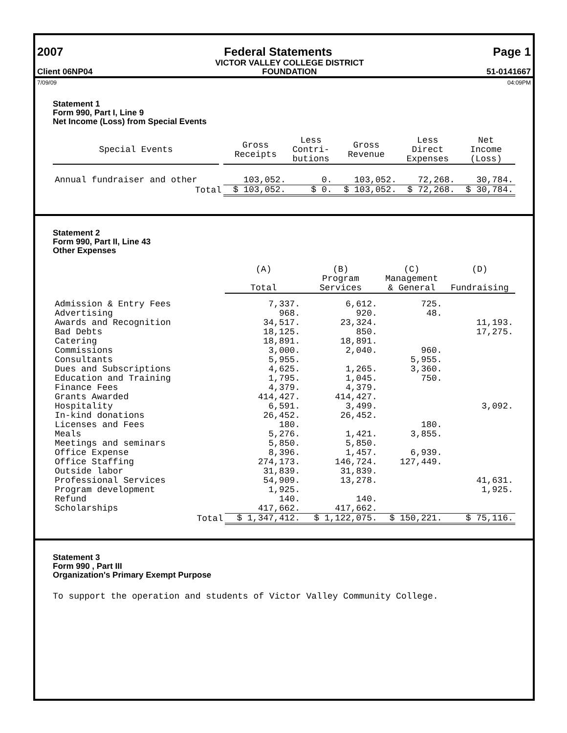2007 Federal Statements Page 1
Client 06NP04 VICTOR VALLEY COLLEGE DISTRICT
FOUNDATION 51-0141667
7/09/09 04:09PM
Statement 1
Form 990, Part I, Line 9
Net Income (Loss) from Special Events
| Special Events | | Gross Receipts | Less Contri- butions | Gross Revenue | Less Direct Expenses | Net Income (Loss) |
| --- | --- | --- | --- | --- | --- | --- |
| Annual fundraiser and other | | 103,052. | 0. | 103,052. | 72,268. | 30,784. |
| Total | | $ 103,052. | $ 0. | $ 103,052. | $ 72,268. | $ 30,784. |
Statement 2
Form 990, Part II, Line 43
Other Expenses
| | | (A) Total | (B) Program Services | (C) Management & General | (D) Fundraising |
| --- | --- | --- | --- | --- | --- |
| Admission & Entry Fees | | 7,337. | 6,612. | 725. | |
| Advertising | | 968. | 920. | 48. | |
| Awards and Recognition | | 34,517. | 23,324. | | 11,193. |
| Bad Debts | | 18,125. | 850. | | 17,275. |
| Catering | | 18,891. | 18,891. | | |
| Commissions | | 3,000. | 2,040. | 960. | |
| Consultants | | 5,955. | | 5,955. | |
| Dues and Subscriptions | | 4,625. | 1,265. | 3,360. | |
| Education and Training | | 1,795. | 1,045. | 750. | |
| Finance Fees | | 4,379. | 4,379. | | |
| Grants Awarded | | 414,427. | 414,427. | | |
| Hospitality | | 6,591. | 3,499. | | 3,092. |
| In-kind donations | | 26,452. | 26,452. | | |
| Licenses and Fees | | 180. | | 180. | |
| Meals | | 5,276. | 1,421. | 3,855. | |
| Meetings and seminars | | 5,850. | 5,850. | | |
| Office Expense | | 8,396. | 1,457. | 6,939. | |
| Office Staffing | | 274,173. | 146,724. | 127,449. | |
| Outside labor | | 31,839. | 31,839. | | |
| Professional Services | | 54,909. | 13,278. | | 41,631. |
| Program development | | 1,925. | | | 1,925. |
| Refund | | 140. | 140. | | |
| Scholarships | | 417,662. | 417,662. | | |
| | Total | $ 1,347,412. | $ 1,122,075. | $ 150,221. | $ 75,116. |
Statement 3
Form 990 , Part III
Organization's Primary Exempt Purpose
To support the operation and students of Victor Valley Community College.